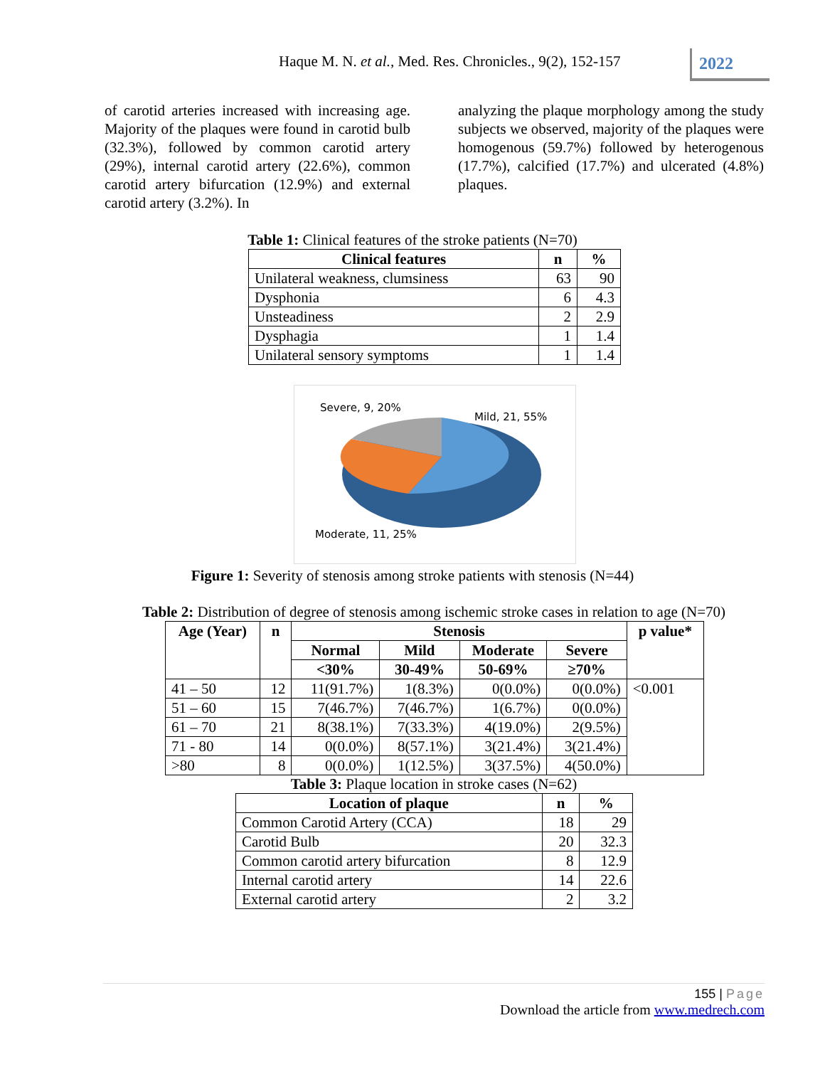Haque M. N. et al., Med. Res. Chronicles., 9(2), 152-157
2022
of carotid arteries increased with increasing age. Majority of the plaques were found in carotid bulb (32.3%), followed by common carotid artery (29%), internal carotid artery (22.6%), common carotid artery bifurcation (12.9%) and external carotid artery (3.2%). In
analyzing the plaque morphology among the study subjects we observed, majority of the plaques were homogenous (59.7%) followed by heterogenous (17.7%), calcified (17.7%) and ulcerated (4.8%) plaques.
Table 1: Clinical features of the stroke patients (N=70)
| Clinical features | n | % |
| --- | --- | --- |
| Unilateral weakness, clumsiness | 63 | 90 |
| Dysphonia | 6 | 4.3 |
| Unsteadiness | 2 | 2.9 |
| Dysphagia | 1 | 1.4 |
| Unilateral sensory symptoms | 1 | 1.4 |
Severe, 9, 20%
Mild, 21, 55%
Moderate, 11, 25%
Figure 1: Severity of stenosis among stroke patients with stenosis (N=44)
Table 2: Distribution of degree of stenosis among ischemic stroke cases in relation to age (N=70)
| Age (Year) | n | Stenosis | | | | p value* |
| --- | --- | --- | --- | --- | --- | --- |
| | | Normal | Mild | Moderate | Severe | |
| | | <30% | 30-49% | 50-69% | ≥70% | |
| 41 – 50 | 12 | 11(91.7%) | 1(8.3%) | 0(0.0%) | 0(0.0%) | <0.001 |
| 51 – 60 | 15 | 7(46.7%) | 7(46.7%) | 1(6.7%) | 0(0.0%) | |
| 61 – 70 | 21 | 8(38.1%) | 7(33.3%) | 4(19.0%) | 2(9.5%) | |
| 71 - 80 | 14 | 0(0.0%) | 8(57.1%) | 3(21.4%) | 3(21.4%) | |
| >80 | 8 | 0(0.0%) | 1(12.5%) | 3(37.5%) | 4(50.0%) | |
Table 3: Plaque location in stroke cases (N=62)
| Location of plaque | n | % |
| --- | --- | --- |
| Common Carotid Artery (CCA) | 18 | 29 |
| Carotid Bulb | 20 | 32.3 |
| Common carotid artery bifurcation | 8 | 12.9 |
| Internal carotid artery | 14 | 22.6 |
| External carotid artery | 2 | 3.2 |
155 | Page
Download the article from www.medrech.com